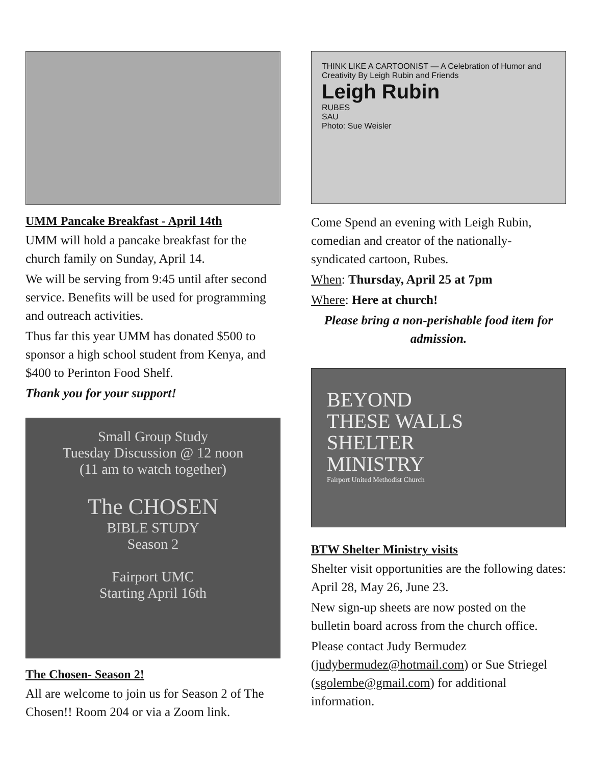UMM Pancake Breakfast - April 14th
UMM will hold a pancake breakfast for the church family on Sunday, April 14.
We will be serving from 9:45 until after second service. Benefits will be used for programming and outreach activities.
Thus far this year UMM has donated $500 to sponsor a high school student from Kenya, and $400 to Perinton Food Shelf.
Thank you for your support!
Small Group Study
Tuesday Discussion @ 12 noon
(11 am to watch together)
The CHOSEN
BIBLE STUDY
Season 2
Fairport UMC
Starting April 16th
The Chosen- Season 2!
All are welcome to join us for Season 2 of The Chosen!! Room 204 or via a Zoom link.
THINK LIKE A CARTOONIST — A Celebration of Humor and Creativity By Leigh Rubin and Friends
Leigh Rubin
RUBES
SAU
Photo: Sue Weisler
Come Spend an evening with Leigh Rubin, comedian and creator of the nationally-syndicated cartoon, Rubes.
When: Thursday, April 25 at 7pm
Where: Here at church!
Please bring a non-perishable food item for admission.
BEYOND
THESE WALLS
SHELTER
MINISTRY
Fairport United Methodist Church
BTW Shelter Ministry visits
Shelter visit opportunities are the following dates: April 28, May 26, June 23.
New sign-up sheets are now posted on the bulletin board across from the church office.
Please contact Judy Bermudez (judybermudez@hotmail.com) or Sue Striegel (sgolembe@gmail.com) for additional information.